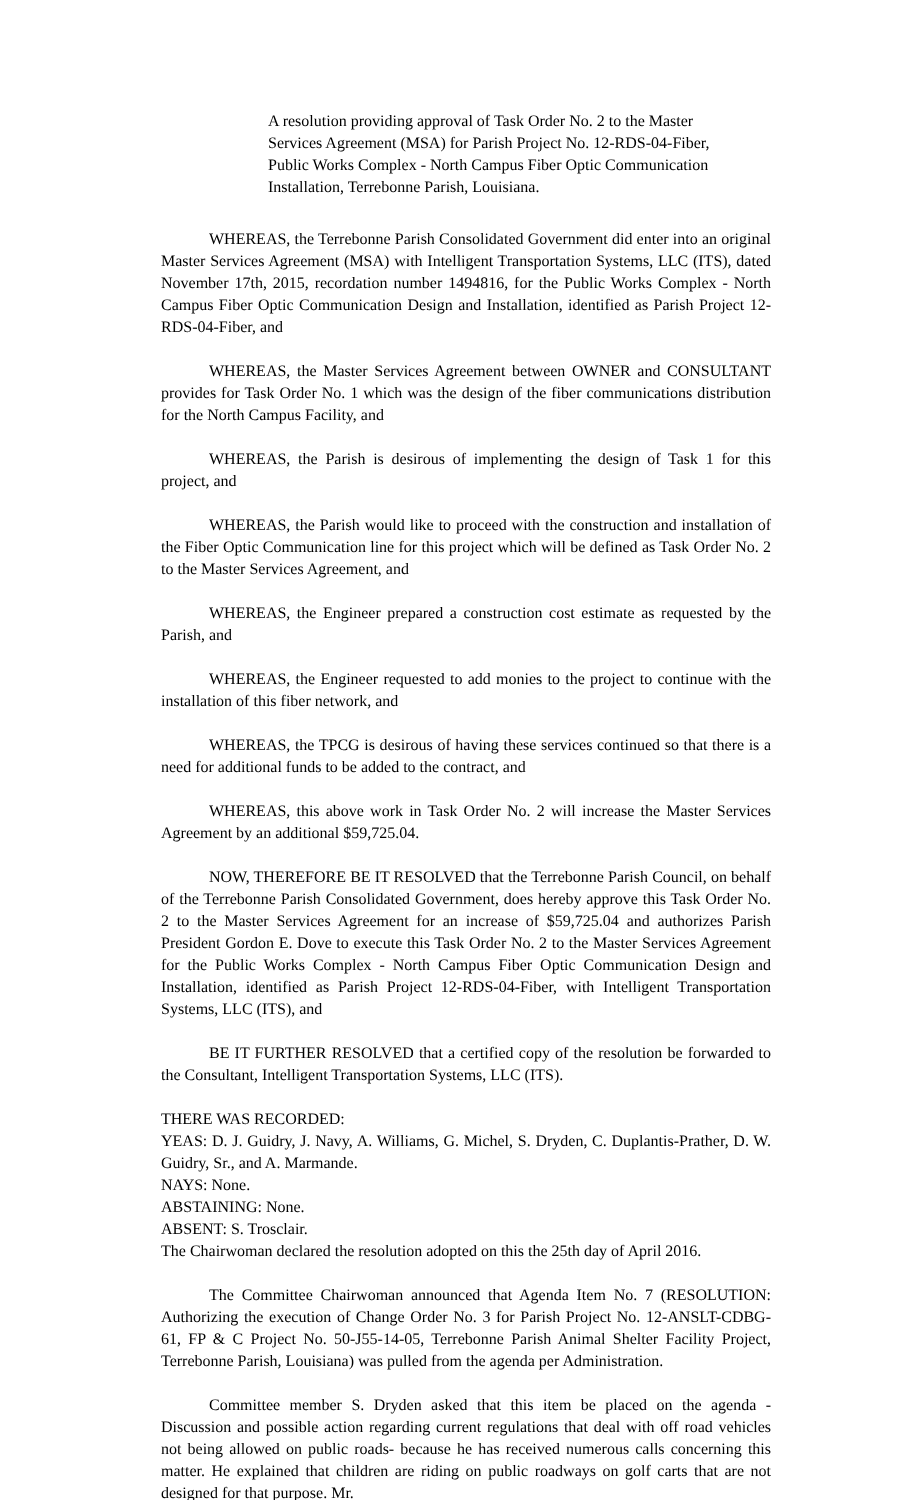A resolution providing approval of Task Order No. 2 to the Master Services Agreement (MSA) for Parish Project No. 12-RDS-04-Fiber, Public Works Complex - North Campus Fiber Optic Communication Installation, Terrebonne Parish, Louisiana.
WHEREAS, the Terrebonne Parish Consolidated Government did enter into an original Master Services Agreement (MSA) with Intelligent Transportation Systems, LLC (ITS), dated November 17th, 2015, recordation number 1494816, for the Public Works Complex - North Campus Fiber Optic Communication Design and Installation, identified as Parish Project 12-RDS-04-Fiber, and
WHEREAS, the Master Services Agreement between OWNER and CONSULTANT provides for Task Order No. 1 which was the design of the fiber communications distribution for the North Campus Facility, and
WHEREAS, the Parish is desirous of implementing the design of Task 1 for this project, and
WHEREAS, the Parish would like to proceed with the construction and installation of the Fiber Optic Communication line for this project which will be defined as Task Order No. 2 to the Master Services Agreement, and
WHEREAS, the Engineer prepared a construction cost estimate as requested by the Parish, and
WHEREAS, the Engineer requested to add monies to the project to continue with the installation of this fiber network, and
WHEREAS, the TPCG is desirous of having these services continued so that there is a need for additional funds to be added to the contract, and
WHEREAS, this above work in Task Order No. 2 will increase the Master Services Agreement by an additional $59,725.04.
NOW, THEREFORE BE IT RESOLVED that the Terrebonne Parish Council, on behalf of the Terrebonne Parish Consolidated Government, does hereby approve this Task Order No. 2 to the Master Services Agreement for an increase of $59,725.04 and authorizes Parish President Gordon E. Dove to execute this Task Order No. 2 to the Master Services Agreement for the Public Works Complex - North Campus Fiber Optic Communication Design and Installation, identified as Parish Project 12-RDS-04-Fiber, with Intelligent Transportation Systems, LLC (ITS), and
BE IT FURTHER RESOLVED that a certified copy of the resolution be forwarded to the Consultant, Intelligent Transportation Systems, LLC (ITS).
THERE WAS RECORDED:
YEAS: D. J. Guidry, J. Navy, A. Williams, G. Michel, S. Dryden, C. Duplantis-Prather, D. W. Guidry, Sr., and A. Marmande.
NAYS: None.
ABSTAINING: None.
ABSENT: S. Trosclair.
The Chairwoman declared the resolution adopted on this the 25th day of April 2016.
The Committee Chairwoman announced that Agenda Item No. 7 (RESOLUTION: Authorizing the execution of Change Order No. 3 for Parish Project No. 12-ANSLT-CDBG-61, FP & C Project No. 50-J55-14-05, Terrebonne Parish Animal Shelter Facility Project, Terrebonne Parish, Louisiana) was pulled from the agenda per Administration.
Committee member S. Dryden asked that this item be placed on the agenda - Discussion and possible action regarding current regulations that deal with off road vehicles not being allowed on public roads- because he has received numerous calls concerning this matter. He explained that children are riding on public roadways on golf carts that are not designed for that purpose. Mr.